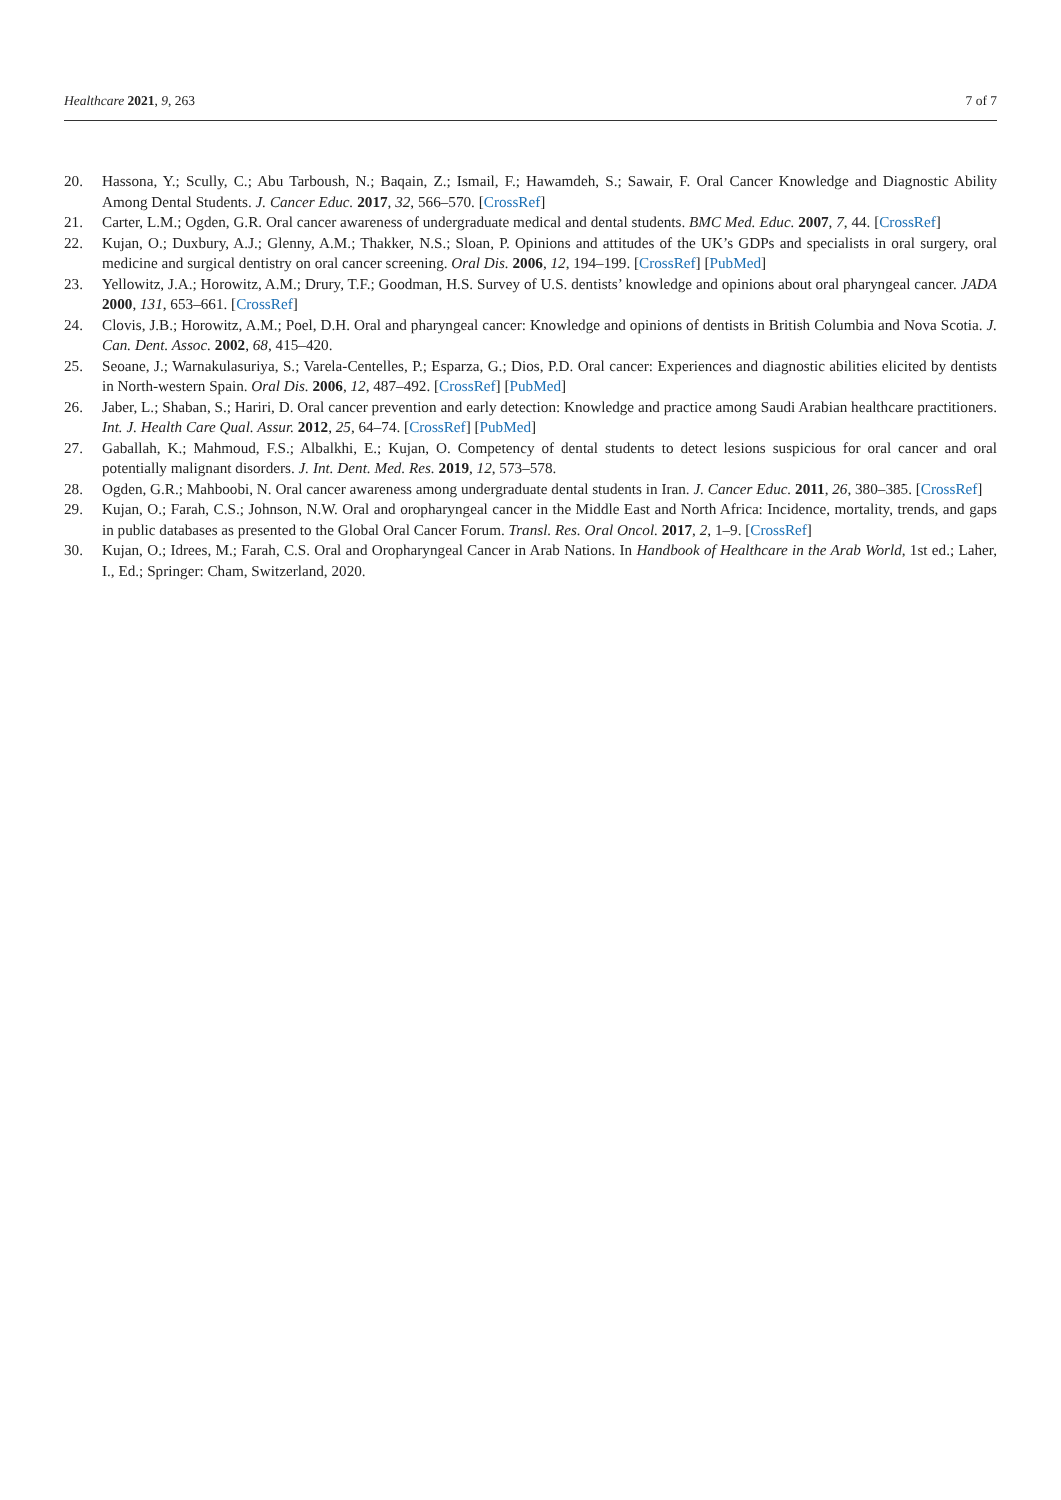Healthcare 2021, 9, 263 7 of 7
20. Hassona, Y.; Scully, C.; Abu Tarboush, N.; Baqain, Z.; Ismail, F.; Hawamdeh, S.; Sawair, F. Oral Cancer Knowledge and Diagnostic Ability Among Dental Students. J. Cancer Educ. 2017, 32, 566–570. [CrossRef]
21. Carter, L.M.; Ogden, G.R. Oral cancer awareness of undergraduate medical and dental students. BMC Med. Educ. 2007, 7, 44. [CrossRef]
22. Kujan, O.; Duxbury, A.J.; Glenny, A.M.; Thakker, N.S.; Sloan, P. Opinions and attitudes of the UK’s GDPs and specialists in oral surgery, oral medicine and surgical dentistry on oral cancer screening. Oral Dis. 2006, 12, 194–199. [CrossRef] [PubMed]
23. Yellowitz, J.A.; Horowitz, A.M.; Drury, T.F.; Goodman, H.S. Survey of U.S. dentists’ knowledge and opinions about oral pharyngeal cancer. JADA 2000, 131, 653–661. [CrossRef]
24. Clovis, J.B.; Horowitz, A.M.; Poel, D.H. Oral and pharyngeal cancer: Knowledge and opinions of dentists in British Columbia and Nova Scotia. J. Can. Dent. Assoc. 2002, 68, 415–420.
25. Seoane, J.; Warnakulasuriya, S.; Varela-Centelles, P.; Esparza, G.; Dios, P.D. Oral cancer: Experiences and diagnostic abilities elicited by dentists in North-western Spain. Oral Dis. 2006, 12, 487–492. [CrossRef] [PubMed]
26. Jaber, L.; Shaban, S.; Hariri, D. Oral cancer prevention and early detection: Knowledge and practice among Saudi Arabian healthcare practitioners. Int. J. Health Care Qual. Assur. 2012, 25, 64–74. [CrossRef] [PubMed]
27. Gaballah, K.; Mahmoud, F.S.; Albalkhi, E.; Kujan, O. Competency of dental students to detect lesions suspicious for oral cancer and oral potentially malignant disorders. J. Int. Dent. Med. Res. 2019, 12, 573–578.
28. Ogden, G.R.; Mahboobi, N. Oral cancer awareness among undergraduate dental students in Iran. J. Cancer Educ. 2011, 26, 380–385. [CrossRef]
29. Kujan, O.; Farah, C.S.; Johnson, N.W. Oral and oropharyngeal cancer in the Middle East and North Africa: Incidence, mortality, trends, and gaps in public databases as presented to the Global Oral Cancer Forum. Transl. Res. Oral Oncol. 2017, 2, 1–9. [CrossRef]
30. Kujan, O.; Idrees, M.; Farah, C.S. Oral and Oropharyngeal Cancer in Arab Nations. In Handbook of Healthcare in the Arab World, 1st ed.; Laher, I., Ed.; Springer: Cham, Switzerland, 2020.